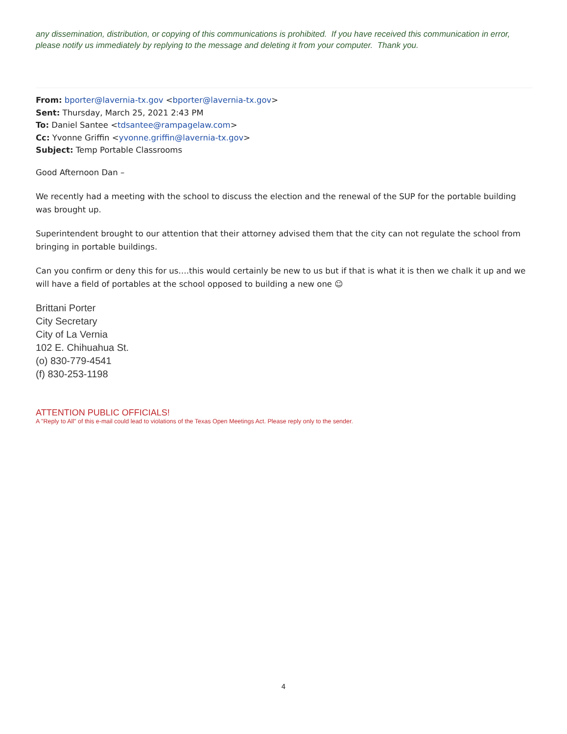any dissemination, distribution, or copying of this communications is prohibited. If you have received this communication in error, please notify us immediately by replying to the message and deleting it from your computer. Thank you.
From: bporter@lavernia-tx.gov <bporter@lavernia-tx.gov>
Sent: Thursday, March 25, 2021 2:43 PM
To: Daniel Santee <tdsantee@rampagelaw.com>
Cc: Yvonne Griffin <yvonne.griffin@lavernia-tx.gov>
Subject: Temp Portable Classrooms
Good Afternoon Dan –
We recently had a meeting with the school to discuss the election and the renewal of the SUP for the portable building was brought up.
Superintendent brought to our attention that their attorney advised them that the city can not regulate the school from bringing in portable buildings.
Can you confirm or deny this for us….this would certainly be new to us but if that is what it is then we chalk it up and we will have a field of portables at the school opposed to building a new one ☺
Brittani Porter
City Secretary
City of La Vernia
102 E. Chihuahua St.
(o) 830-779-4541
(f) 830-253-1198
ATTENTION PUBLIC OFFICIALS!
A "Reply to All" of this e-mail could lead to violations of the Texas Open Meetings Act. Please reply only to the sender.
4